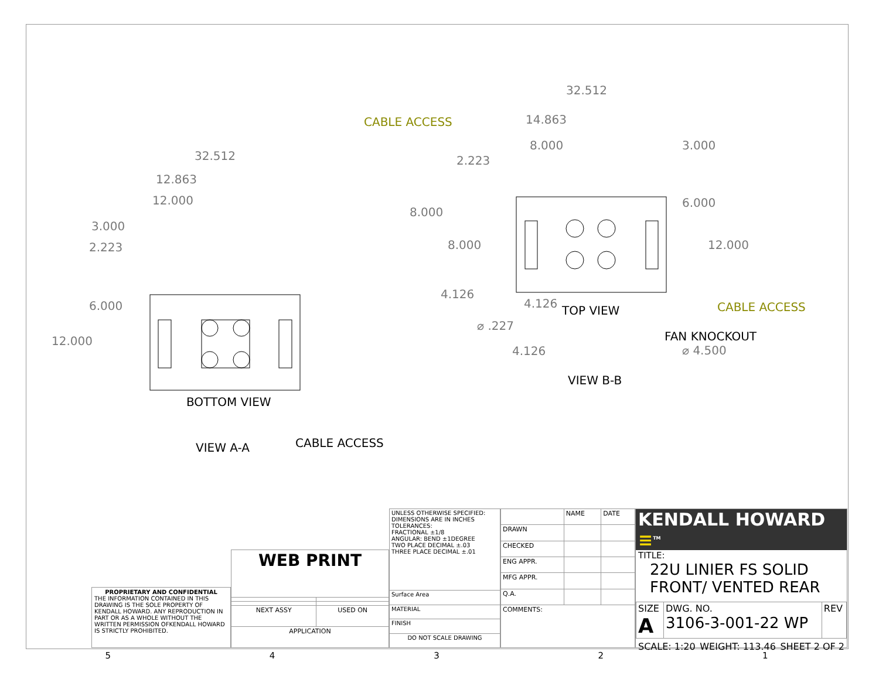32.512
12.863
12.000
3.000
2.223
6.000
12.000
BOTTOM VIEW
VIEW A-A
CABLE ACCESS
32.512
14.863
8.000
3.000
2.223
8.000
8.000
6.000
12.000
4.126
4.126
⌀ .227
⌀ 4.500
4.126
CABLE ACCESS
CABLE ACCESS
TOP VIEW
FAN KNOCKOUT
VIEW B-B
PROPRIETARY AND CONFIDENTIAL
THE INFORMATION CONTAINED IN THIS DRAWING IS THE SOLE PROPERTY OF KENDALL HOWARD. ANY REPRODUCTION IN PART OR AS A WHOLE WITHOUT THE WRITTEN PERMISSION OFKENDALL HOWARD IS STRICTLY PROHIBITED.
| WEB PRINT | |
| NEXT ASSY | USED ON |
| APPLICATION | |
| UNLESS OTHERWISE SPECIFIED: DIMENSIONS ARE IN INCHES TOLERANCES: FRACTIONAL ±1/8 ANGULAR: BEND ±1DEGREE TWO PLACE DECIMAL ±.03 THREE PLACE DECIMAL ±.01 |
| Surface Area |
| MATERIAL |
| FINISH |
| DO NOT SCALE DRAWING |
| | NAME | DATE |
| DRAWN | | |
| CHECKED | | |
| ENG APPR. | | |
| MFG APPR. | | |
| Q.A. | | |
| COMMENTS: | | |
KENDALL HOWARD ≡<sup>TM</sup>
TITLE:
22U LINIER FS SOLID
FRONT/ VENTED REAR
| SIZE A | DWG. NO. 3106-3-001-22 WP | REV |
SCALE: 1:20 WEIGHT: 113.46 SHEET 2 OF 2
5 4 3 2 1